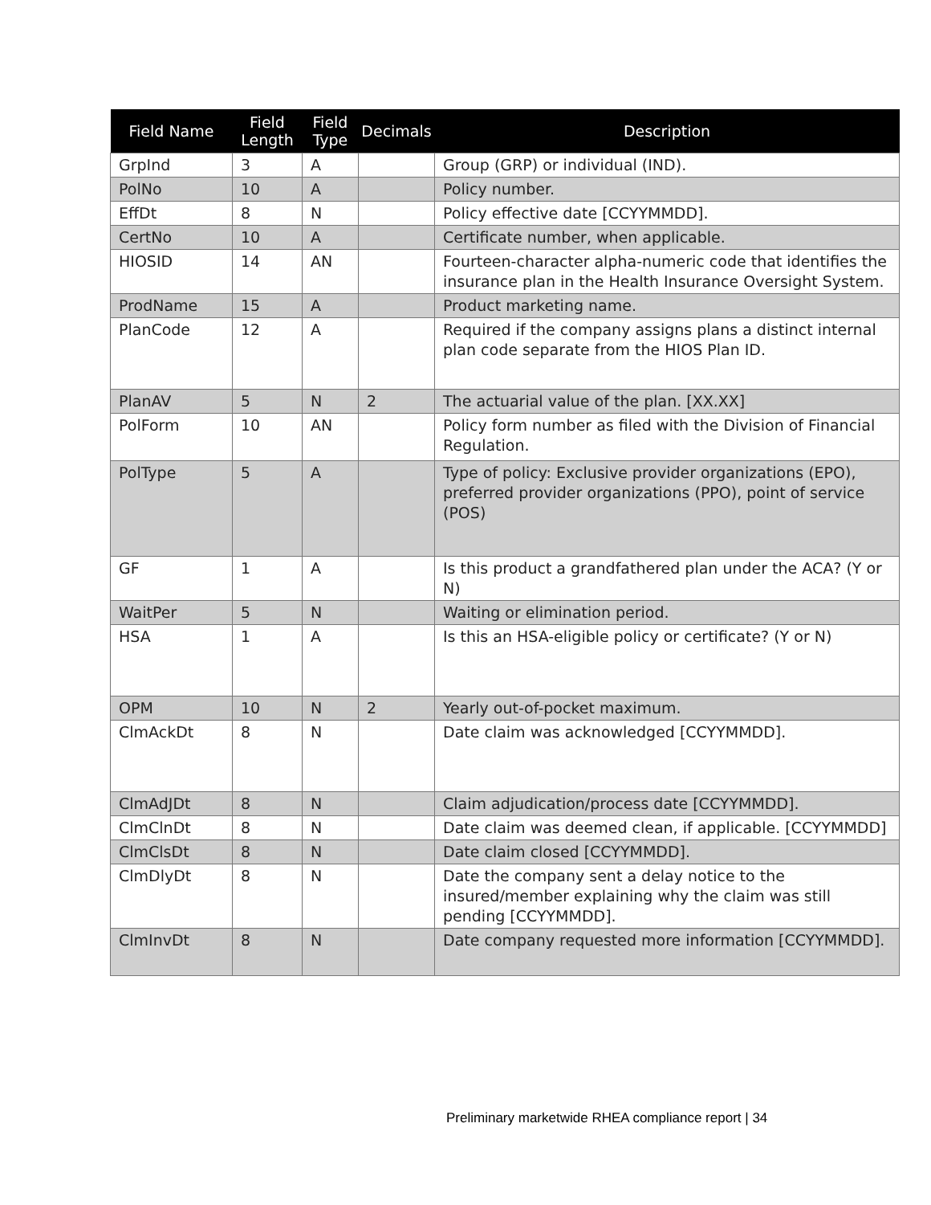| Field Name | Field Length | Field Type | Decimals | Description |
| --- | --- | --- | --- | --- |
| GrpInd | 3 | A | | Group (GRP) or individual (IND). |
| PolNo | 10 | A | | Policy number. |
| EffDt | 8 | N | | Policy effective date [CCYYMMDD]. |
| CertNo | 10 | A | | Certificate number, when applicable. |
| HIOSID | 14 | AN | | Fourteen-character alpha-numeric code that identifies the insurance plan in the Health Insurance Oversight System. |
| ProdName | 15 | A | | Product marketing name. |
| PlanCode | 12 | A | | Required if the company assigns plans a distinct internal plan code separate from the HIOS Plan ID. |
| PlanAV | 5 | N | 2 | The actuarial value of the plan. [XX.XX] |
| PolForm | 10 | AN | | Policy form number as filed with the Division of Financial Regulation. |
| PolType | 5 | A | | Type of policy: Exclusive provider organizations (EPO), preferred provider organizations (PPO), point of service (POS) |
| GF | 1 | A | | Is this product a grandfathered plan under the ACA? (Y or N) |
| WaitPer | 5 | N | | Waiting or elimination period. |
| HSA | 1 | A | | Is this an HSA-eligible policy or certificate? (Y or N) |
| OPM | 10 | N | 2 | Yearly out-of-pocket maximum. |
| ClmAckDt | 8 | N | | Date claim was acknowledged [CCYYMMDD]. |
| ClmAdJDt | 8 | N | | Claim adjudication/process date [CCYYMMDD]. |
| ClmClnDt | 8 | N | | Date claim was deemed clean, if applicable. [CCYYMMDD] |
| ClmClsDt | 8 | N | | Date claim closed [CCYYMMDD]. |
| ClmDlyDt | 8 | N | | Date the company sent a delay notice to the insured/member explaining why the claim was still pending [CCYYMMDD]. |
| ClmInvDt | 8 | N | | Date company requested more information [CCYYMMDD]. |
Preliminary marketwide RHEA compliance report | 34